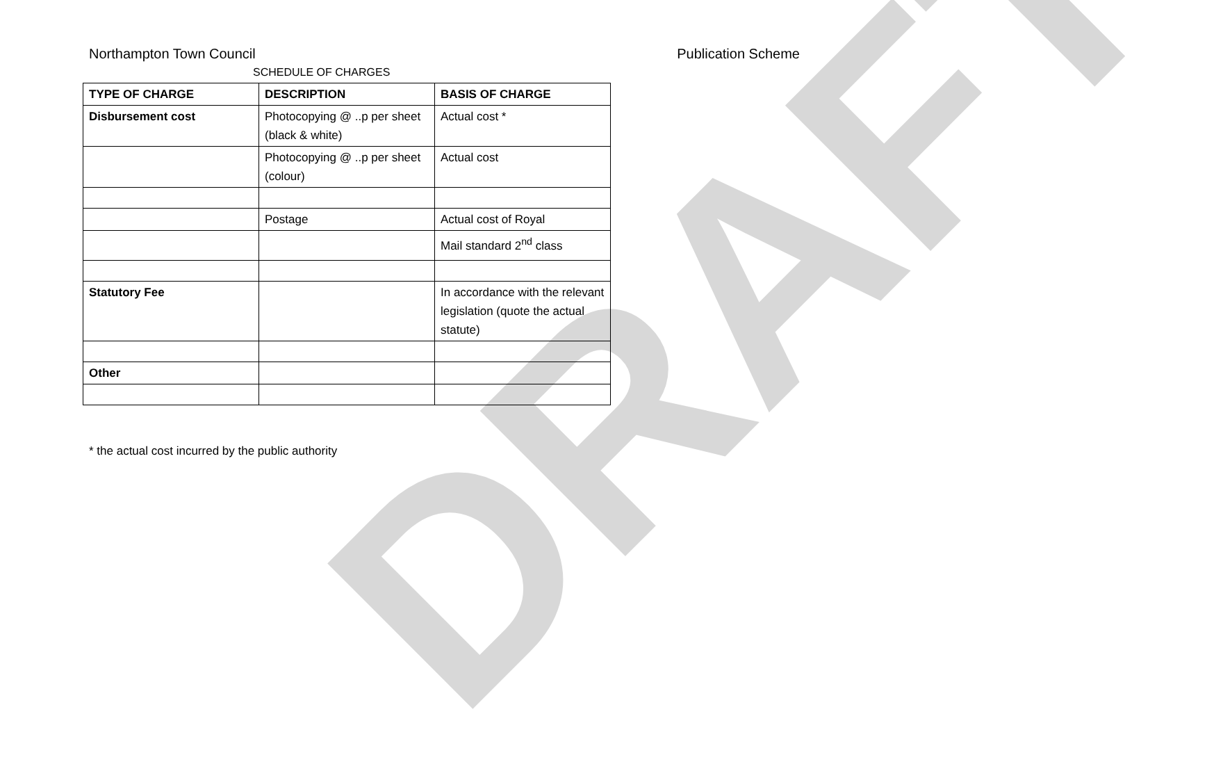DRAFT
Northampton Town Council Publication Scheme
SCHEDULE OF CHARGES
| TYPE OF CHARGE | DESCRIPTION | BASIS OF CHARGE |
| --- | --- | --- |
| Disbursement cost | Photocopying @ ..p per sheet (black & white) | Actual cost * |
| | Photocopying @ ..p per sheet (colour) | Actual cost |
| | Postage | Actual cost of Royal |
| | | Mail standard 2<sup>nd</sup> class |
| Statutory Fee | | In accordance with the relevant legislation (quote the actual statute) |
| Other | | |
* the actual cost incurred by the public authority